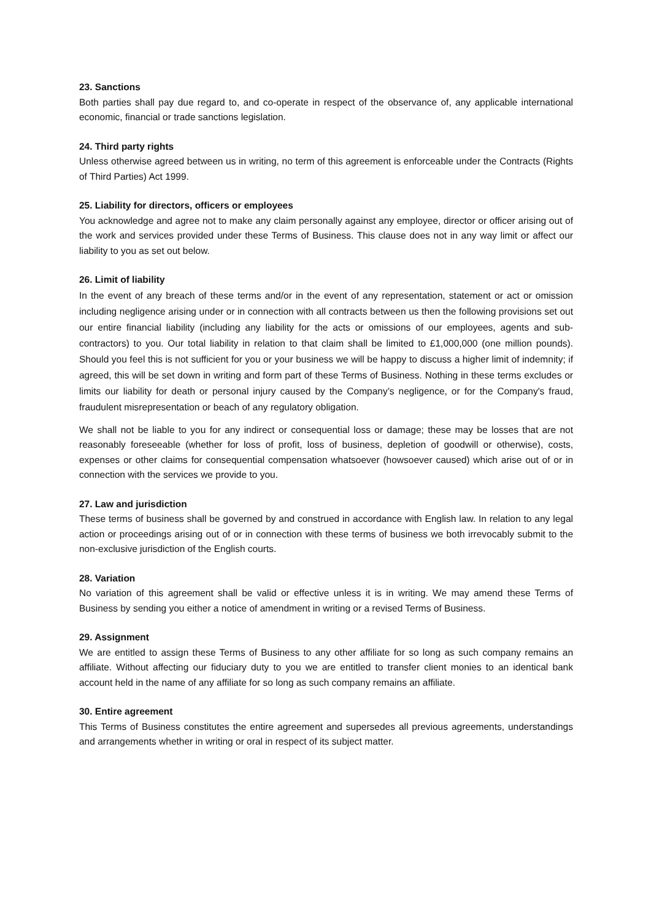23. Sanctions
Both parties shall pay due regard to, and co-operate in respect of the observance of, any applicable international economic, financial or trade sanctions legislation.
24. Third party rights
Unless otherwise agreed between us in writing, no term of this agreement is enforceable under the Contracts (Rights of Third Parties) Act 1999.
25. Liability for directors, officers or employees
You acknowledge and agree not to make any claim personally against any employee, director or officer arising out of the work and services provided under these Terms of Business. This clause does not in any way limit or affect our liability to you as set out below.
26. Limit of liability
In the event of any breach of these terms and/or in the event of any representation, statement or act or omission including negligence arising under or in connection with all contracts between us then the following provisions set out our entire financial liability (including any liability for the acts or omissions of our employees, agents and sub-contractors) to you. Our total liability in relation to that claim shall be limited to £1,000,000 (one million pounds). Should you feel this is not sufficient for you or your business we will be happy to discuss a higher limit of indemnity; if agreed, this will be set down in writing and form part of these Terms of Business. Nothing in these terms excludes or limits our liability for death or personal injury caused by the Company’s negligence, or for the Company's fraud, fraudulent misrepresentation or beach of any regulatory obligation.
We shall not be liable to you for any indirect or consequential loss or damage; these may be losses that are not reasonably foreseeable (whether for loss of profit, loss of business, depletion of goodwill or otherwise), costs, expenses or other claims for consequential compensation whatsoever (howsoever caused) which arise out of or in connection with the services we provide to you.
27. Law and jurisdiction
These terms of business shall be governed by and construed in accordance with English law. In relation to any legal action or proceedings arising out of or in connection with these terms of business we both irrevocably submit to the non-exclusive jurisdiction of the English courts.
28. Variation
No variation of this agreement shall be valid or effective unless it is in writing. We may amend these Terms of Business by sending you either a notice of amendment in writing or a revised Terms of Business.
29. Assignment
We are entitled to assign these Terms of Business to any other affiliate for so long as such company remains an affiliate. Without affecting our fiduciary duty to you we are entitled to transfer client monies to an identical bank account held in the name of any affiliate for so long as such company remains an affiliate.
30. Entire agreement
This Terms of Business constitutes the entire agreement and supersedes all previous agreements, understandings and arrangements whether in writing or oral in respect of its subject matter.